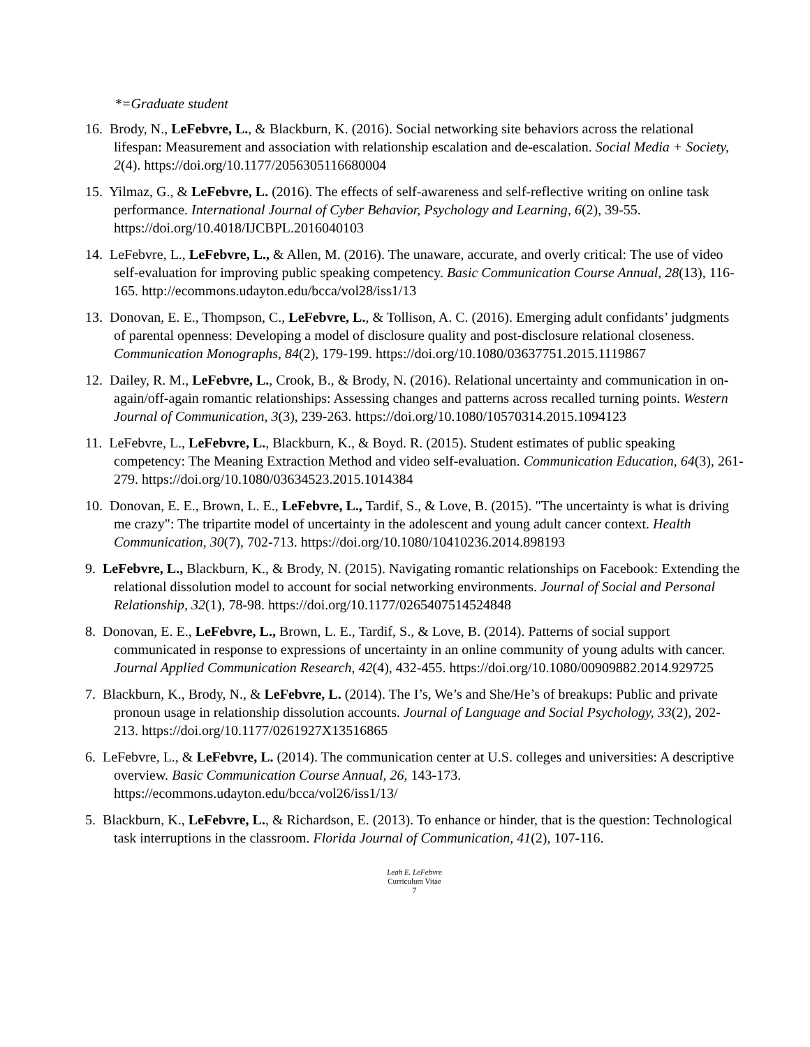*=Graduate student
16. Brody, N., LeFebvre, L., & Blackburn, K. (2016). Social networking site behaviors across the relational lifespan: Measurement and association with relationship escalation and de-escalation. Social Media + Society, 2(4). https://doi.org/10.1177/2056305116680004
15. Yilmaz, G., & LeFebvre, L. (2016). The effects of self-awareness and self-reflective writing on online task performance. International Journal of Cyber Behavior, Psychology and Learning, 6(2), 39-55. https://doi.org/10.4018/IJCBPL.2016040103
14. LeFebvre, L., LeFebvre, L., & Allen, M. (2016). The unaware, accurate, and overly critical: The use of video self-evaluation for improving public speaking competency. Basic Communication Course Annual, 28(13), 116-165. http://ecommons.udayton.edu/bcca/vol28/iss1/13
13. Donovan, E. E., Thompson, C., LeFebvre, L., & Tollison, A. C. (2016). Emerging adult confidants’ judgments of parental openness: Developing a model of disclosure quality and post-disclosure relational closeness. Communication Monographs, 84(2), 179-199. https://doi.org/10.1080/03637751.2015.1119867
12. Dailey, R. M., LeFebvre, L., Crook, B., & Brody, N. (2016). Relational uncertainty and communication in on-again/off-again romantic relationships: Assessing changes and patterns across recalled turning points. Western Journal of Communication, 3(3), 239-263. https://doi.org/10.1080/10570314.2015.1094123
11. LeFebvre, L., LeFebvre, L., Blackburn, K., & Boyd. R. (2015). Student estimates of public speaking competency: The Meaning Extraction Method and video self-evaluation. Communication Education, 64(3), 261-279. https://doi.org/10.1080/03634523.2015.1014384
10. Donovan, E. E., Brown, L. E., LeFebvre, L., Tardif, S., & Love, B. (2015). "The uncertainty is what is driving me crazy": The tripartite model of uncertainty in the adolescent and young adult cancer context. Health Communication, 30(7), 702-713. https://doi.org/10.1080/10410236.2014.898193
9. LeFebvre, L., Blackburn, K., & Brody, N. (2015). Navigating romantic relationships on Facebook: Extending the relational dissolution model to account for social networking environments. Journal of Social and Personal Relationship, 32(1), 78-98. https://doi.org/10.1177/0265407514524848
8. Donovan, E. E., LeFebvre, L., Brown, L. E., Tardif, S., & Love, B. (2014). Patterns of social support communicated in response to expressions of uncertainty in an online community of young adults with cancer. Journal Applied Communication Research, 42(4), 432-455. https://doi.org/10.1080/00909882.2014.929725
7. Blackburn, K., Brody, N., & LeFebvre, L. (2014). The I’s, We’s and She/He’s of breakups: Public and private pronoun usage in relationship dissolution accounts. Journal of Language and Social Psychology, 33(2), 202-213. https://doi.org/10.1177/0261927X13516865
6. LeFebvre, L., & LeFebvre, L. (2014). The communication center at U.S. colleges and universities: A descriptive overview. Basic Communication Course Annual, 26, 143-173. https://ecommons.udayton.edu/bcca/vol26/iss1/13/
5. Blackburn, K., LeFebvre, L., & Richardson, E. (2013). To enhance or hinder, that is the question: Technological task interruptions in the classroom. Florida Journal of Communication, 41(2), 107-116.
Leah E. LeFebvre
Curriculum Vitae
7